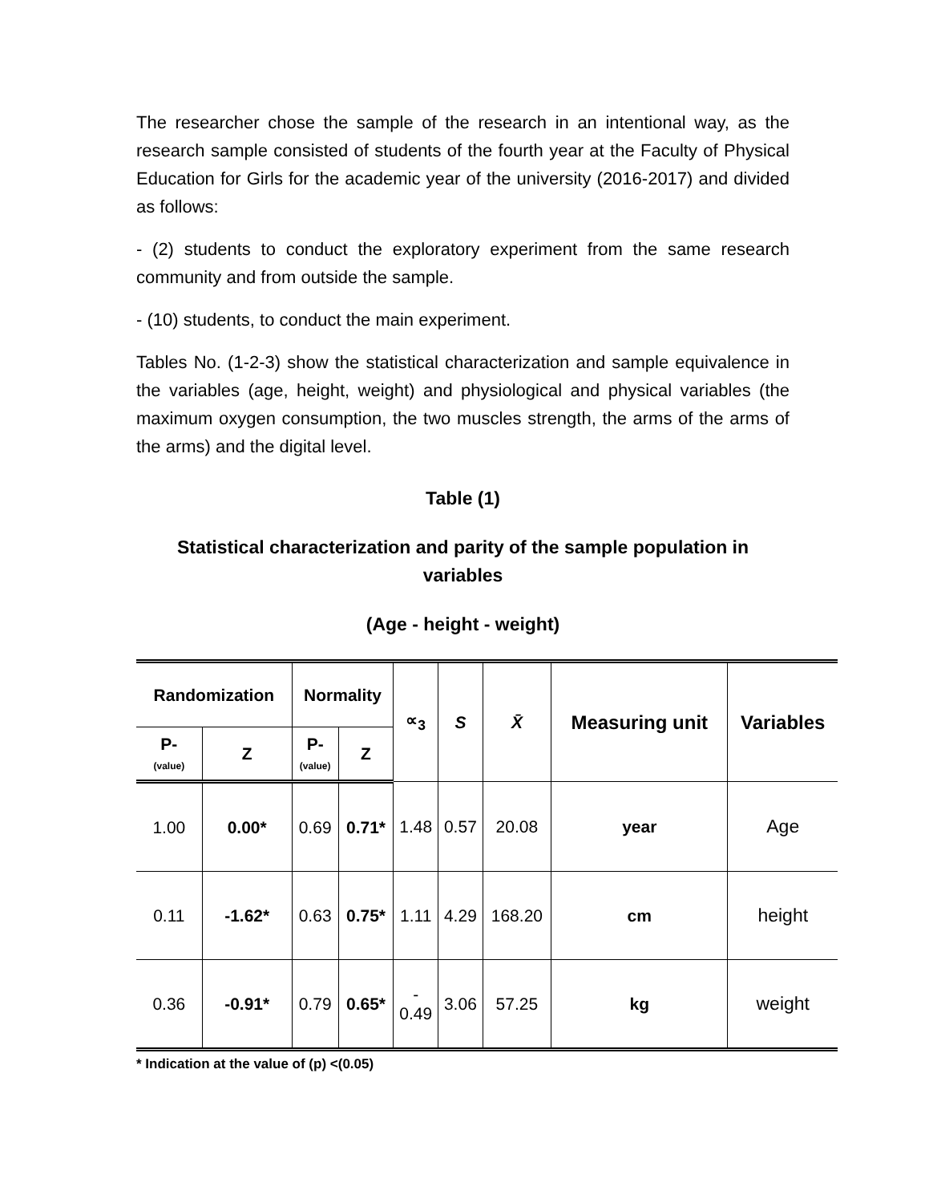The researcher chose the sample of the research in an intentional way, as the research sample consisted of students of the fourth year at the Faculty of Physical Education for Girls for the academic year of the university (2016-2017) and divided as follows:
- (2) students to conduct the exploratory experiment from the same research community and from outside the sample.
- (10) students, to conduct the main experiment.
Tables No. (1-2-3) show the statistical characterization and sample equivalence in the variables (age, height, weight) and physiological and physical variables (the maximum oxygen consumption, the two muscles strength, the arms of the arms of the arms) and the digital level.
Table (1)
Statistical characterization and parity of the sample population in variables
(Age - height - weight)
| Randomization | | Normality | | ∝<sub>3</sub> | S | X̄ | Measuring unit | Variables |
| --- | --- | --- | --- | --- | --- | --- | --- | --- |
| P- (value) | Z | P- (value) | Z | | | | | |
| 1.00 | 0.00* | 0.69 | 0.71* | 1.48 | 0.57 | 20.08 | year | Age |
| 0.11 | -1.62* | 0.63 | 0.75* | 1.11 | 4.29 | 168.20 | cm | height |
| 0.36 | -0.91* | 0.79 | 0.65* | - 0.49 | 3.06 | 57.25 | kg | weight |
* Indication at the value of (p) <(0.05)